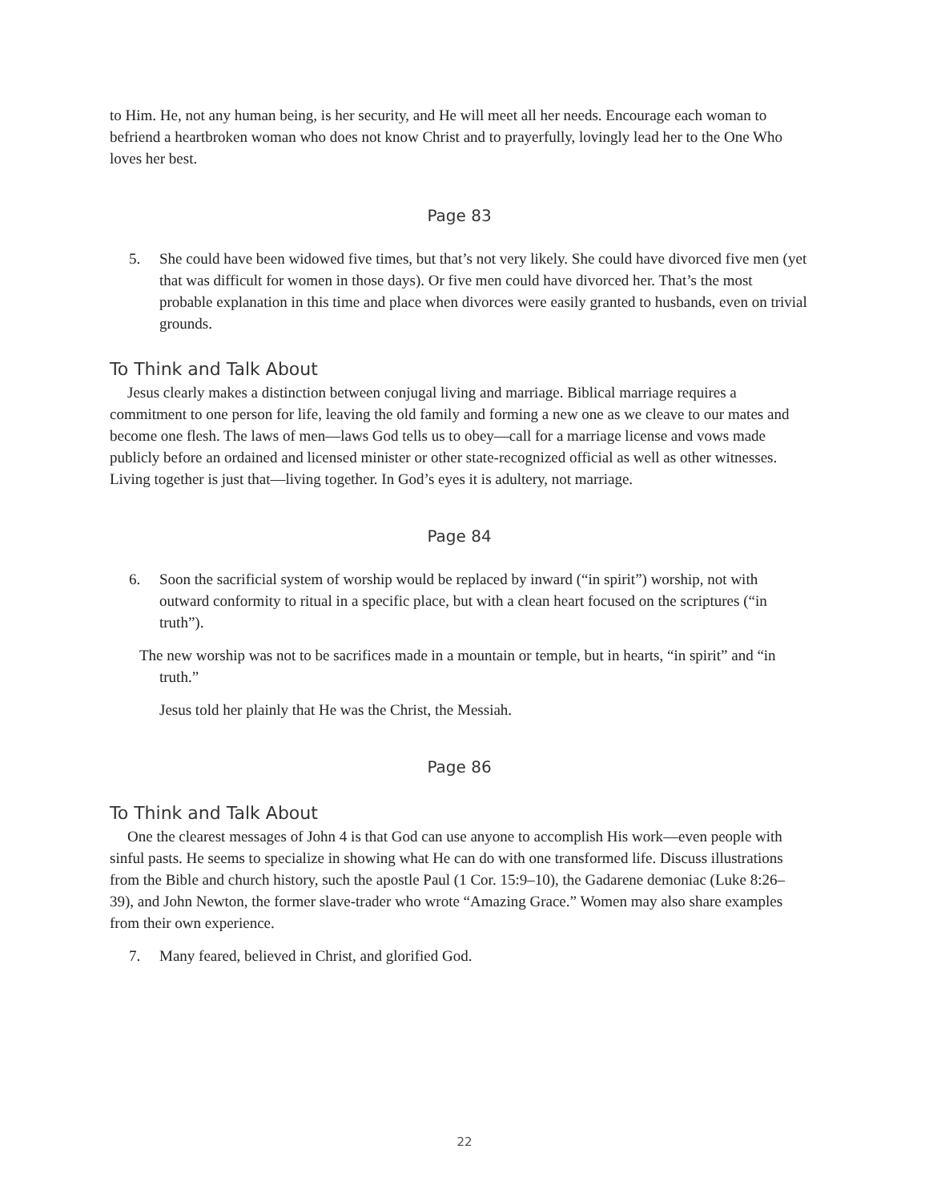to Him. He, not any human being, is her security, and He will meet all her needs. Encourage each woman to befriend a heartbroken woman who does not know Christ and to prayerfully, lovingly lead her to the One Who loves her best.
Page 83
5. She could have been widowed five times, but that’s not very likely. She could have divorced five men (yet that was difficult for women in those days). Or five men could have divorced her. That’s the most probable explanation in this time and place when divorces were easily granted to husbands, even on trivial grounds.
To Think and Talk About
Jesus clearly makes a distinction between conjugal living and marriage. Biblical marriage requires a commitment to one person for life, leaving the old family and forming a new one as we cleave to our mates and become one flesh. The laws of men—laws God tells us to obey—call for a marriage license and vows made publicly before an ordained and licensed minister or other state-recognized official as well as other witnesses. Living together is just that—living together. In God’s eyes it is adultery, not marriage.
Page 84
6. Soon the sacrificial system of worship would be replaced by inward (“in spirit”) worship, not with outward conformity to ritual in a specific place, but with a clean heart focused on the scriptures (“in truth”).
The new worship was not to be sacrifices made in a mountain or temple, but in hearts, “in spirit” and “in truth.”
Jesus told her plainly that He was the Christ, the Messiah.
Page 86
To Think and Talk About
One the clearest messages of John 4 is that God can use anyone to accomplish His work—even people with sinful pasts. He seems to specialize in showing what He can do with one transformed life. Discuss illustrations from the Bible and church history, such the apostle Paul (1 Cor. 15:9–10), the Gadarene demoniac (Luke 8:26–39), and John Newton, the former slave-trader who wrote “Amazing Grace.” Women may also share examples from their own experience.
7. Many feared, believed in Christ, and glorified God.
22